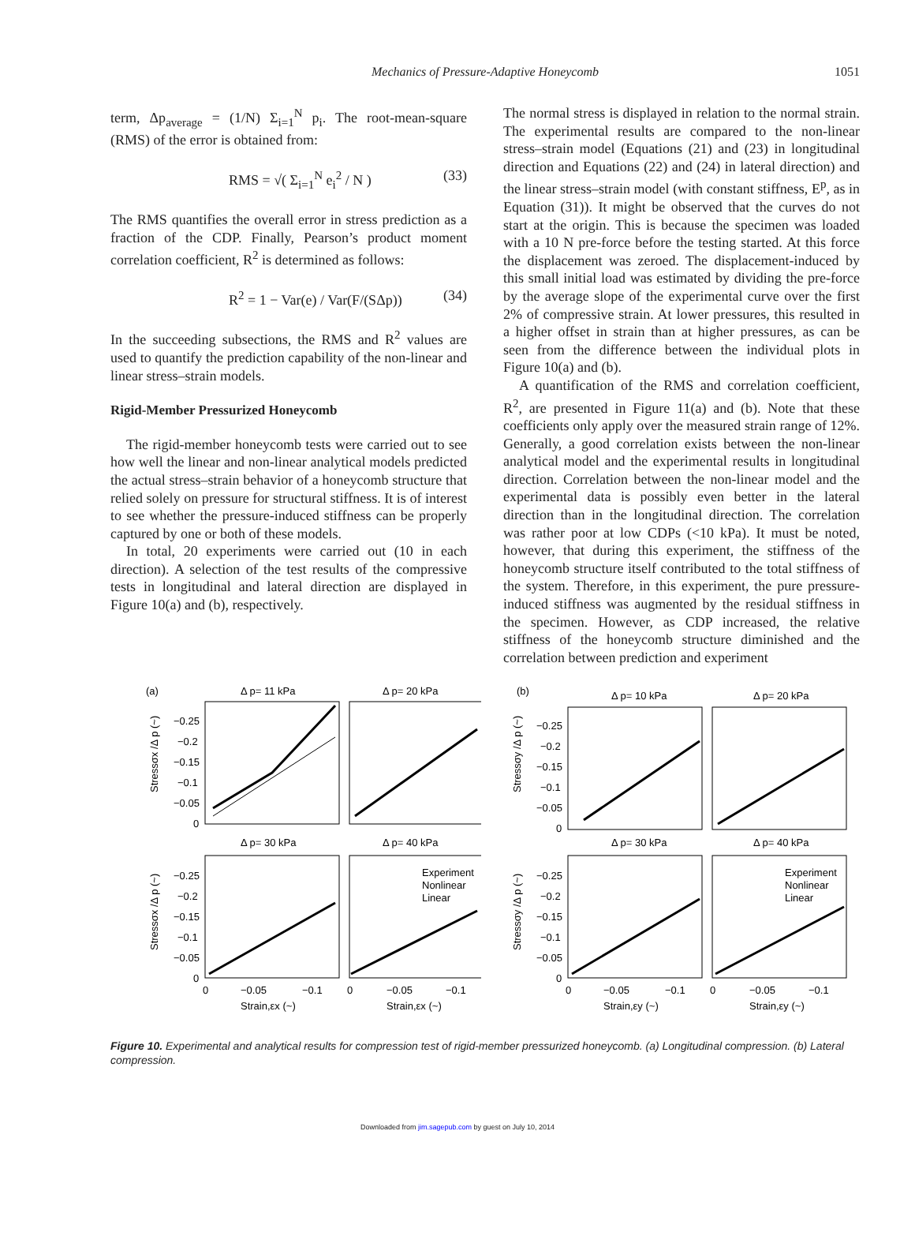Mechanics of Pressure-Adaptive Honeycomb 1051
term, Δp<sub>average</sub> = (1/N) Σ<sub>i=1</sub><sup>N</sup> p<sub>i</sub>. The root-mean-square (RMS) of the error is obtained from:
RMS = √( Σ<sub>i=1</sub><sup>N</sup> e<sub>i</sub><sup>2</sup> / N ) (33)
The RMS quantifies the overall error in stress prediction as a fraction of the CDP. Finally, Pearson’s product moment correlation coefficient, R<sup>2</sup> is determined as follows:
R<sup>2</sup> = 1 − Var(e) / Var(F/(SΔp)) (34)
In the succeeding subsections, the RMS and R<sup>2</sup> values are used to quantify the prediction capability of the non-linear and linear stress–strain models.
Rigid-Member Pressurized Honeycomb
The rigid-member honeycomb tests were carried out to see how well the linear and non-linear analytical models predicted the actual stress–strain behavior of a honeycomb structure that relied solely on pressure for structural stiffness. It is of interest to see whether the pressure-induced stiffness can be properly captured by one or both of these models.
In total, 20 experiments were carried out (10 in each direction). A selection of the test results of the compressive tests in longitudinal and lateral direction are displayed in Figure 10(a) and (b), respectively.
The normal stress is displayed in relation to the normal strain. The experimental results are compared to the non-linear stress–strain model (Equations (21) and (23) in longitudinal direction and Equations (22) and (24) in lateral direction) and the linear stress–strain model (with constant stiffness, E<sup>p</sup>, as in Equation (31)). It might be observed that the curves do not start at the origin. This is because the specimen was loaded with a 10 N pre-force before the testing started. At this force the displacement was zeroed. The displacement-induced by this small initial load was estimated by dividing the pre-force by the average slope of the experimental curve over the first 2% of compressive strain. At lower pressures, this resulted in a higher offset in strain than at higher pressures, as can be seen from the difference between the individual plots in Figure 10(a) and (b).
A quantification of the RMS and correlation coefficient, R<sup>2</sup>, are presented in Figure 11(a) and (b). Note that these coefficients only apply over the measured strain range of 12%. Generally, a good correlation exists between the non-linear analytical model and the experimental results in longitudinal direction. Correlation between the non-linear model and the experimental data is possibly even better in the lateral direction than in the longitudinal direction. The correlation was rather poor at low CDPs (<10 kPa). It must be noted, however, that during this experiment, the stiffness of the honeycomb structure itself contributed to the total stiffness of the system. Therefore, in this experiment, the pure pressure-induced stiffness was augmented by the residual stiffness in the specimen. However, as CDP increased, the relative stiffness of the honeycomb structure diminished and the correlation between prediction and experiment
(a)
Δ p= 11 kPa
Δ p= 20 kPa
−0.25
−0.2
−0.15
−0.1
−0.05
0
Stressσx /Δ p (~)
Δ p= 30 kPa
Δ p= 40 kPa
−0.25
−0.2
−0.15
−0.1
−0.05
0
Stressσx /Δ p (~)
Experiment
Nonlinear
Linear
0
−0.05
−0.1
0
−0.05
−0.1
Strain,εx (~)
Strain,εx (~)
(b)
Δ p= 10 kPa
Δ p= 20 kPa
−0.25
−0.2
−0.15
−0.1
−0.05
0
Stressσy /Δ p (~)
Δ p= 30 kPa
Δ p= 40 kPa
−0.25
−0.2
−0.15
−0.1
−0.05
0
Stressσy /Δ p (~)
Experiment
Nonlinear
Linear
0
−0.05
−0.1
0
−0.05
−0.1
Strain,εy (~)
Strain,εy (~)
Figure 10. Experimental and analytical results for compression test of rigid-member pressurized honeycomb. (a) Longitudinal compression. (b) Lateral compression.
Downloaded from jim.sagepub.com by guest on July 10, 2014